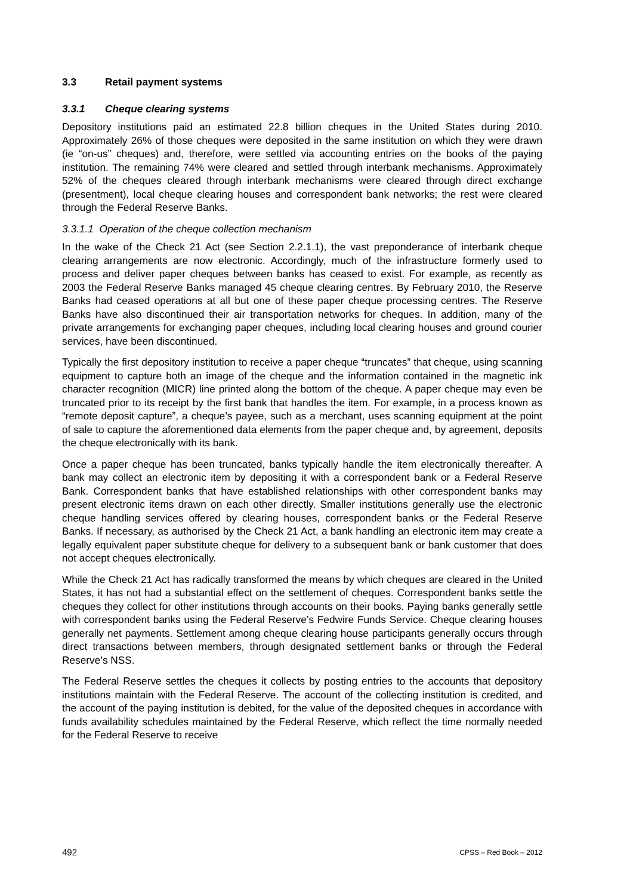3.3 Retail payment systems
3.3.1 Cheque clearing systems
Depository institutions paid an estimated 22.8 billion cheques in the United States during 2010. Approximately 26% of those cheques were deposited in the same institution on which they were drawn (ie “on-us” cheques) and, therefore, were settled via accounting entries on the books of the paying institution. The remaining 74% were cleared and settled through interbank mechanisms. Approximately 52% of the cheques cleared through interbank mechanisms were cleared through direct exchange (presentment), local cheque clearing houses and correspondent bank networks; the rest were cleared through the Federal Reserve Banks.
3.3.1.1 Operation of the cheque collection mechanism
In the wake of the Check 21 Act (see Section 2.2.1.1), the vast preponderance of interbank cheque clearing arrangements are now electronic. Accordingly, much of the infrastructure formerly used to process and deliver paper cheques between banks has ceased to exist. For example, as recently as 2003 the Federal Reserve Banks managed 45 cheque clearing centres. By February 2010, the Reserve Banks had ceased operations at all but one of these paper cheque processing centres. The Reserve Banks have also discontinued their air transportation networks for cheques. In addition, many of the private arrangements for exchanging paper cheques, including local clearing houses and ground courier services, have been discontinued.
Typically the first depository institution to receive a paper cheque “truncates” that cheque, using scanning equipment to capture both an image of the cheque and the information contained in the magnetic ink character recognition (MICR) line printed along the bottom of the cheque. A paper cheque may even be truncated prior to its receipt by the first bank that handles the item. For example, in a process known as “remote deposit capture”, a cheque’s payee, such as a merchant, uses scanning equipment at the point of sale to capture the aforementioned data elements from the paper cheque and, by agreement, deposits the cheque electronically with its bank.
Once a paper cheque has been truncated, banks typically handle the item electronically thereafter. A bank may collect an electronic item by depositing it with a correspondent bank or a Federal Reserve Bank. Correspondent banks that have established relationships with other correspondent banks may present electronic items drawn on each other directly. Smaller institutions generally use the electronic cheque handling services offered by clearing houses, correspondent banks or the Federal Reserve Banks. If necessary, as authorised by the Check 21 Act, a bank handling an electronic item may create a legally equivalent paper substitute cheque for delivery to a subsequent bank or bank customer that does not accept cheques electronically.
While the Check 21 Act has radically transformed the means by which cheques are cleared in the United States, it has not had a substantial effect on the settlement of cheques. Correspondent banks settle the cheques they collect for other institutions through accounts on their books. Paying banks generally settle with correspondent banks using the Federal Reserve’s Fedwire Funds Service. Cheque clearing houses generally net payments. Settlement among cheque clearing house participants generally occurs through direct transactions between members, through designated settlement banks or through the Federal Reserve’s NSS.
The Federal Reserve settles the cheques it collects by posting entries to the accounts that depository institutions maintain with the Federal Reserve. The account of the collecting institution is credited, and the account of the paying institution is debited, for the value of the deposited cheques in accordance with funds availability schedules maintained by the Federal Reserve, which reflect the time normally needed for the Federal Reserve to receive
492 CPSS – Red Book – 2012